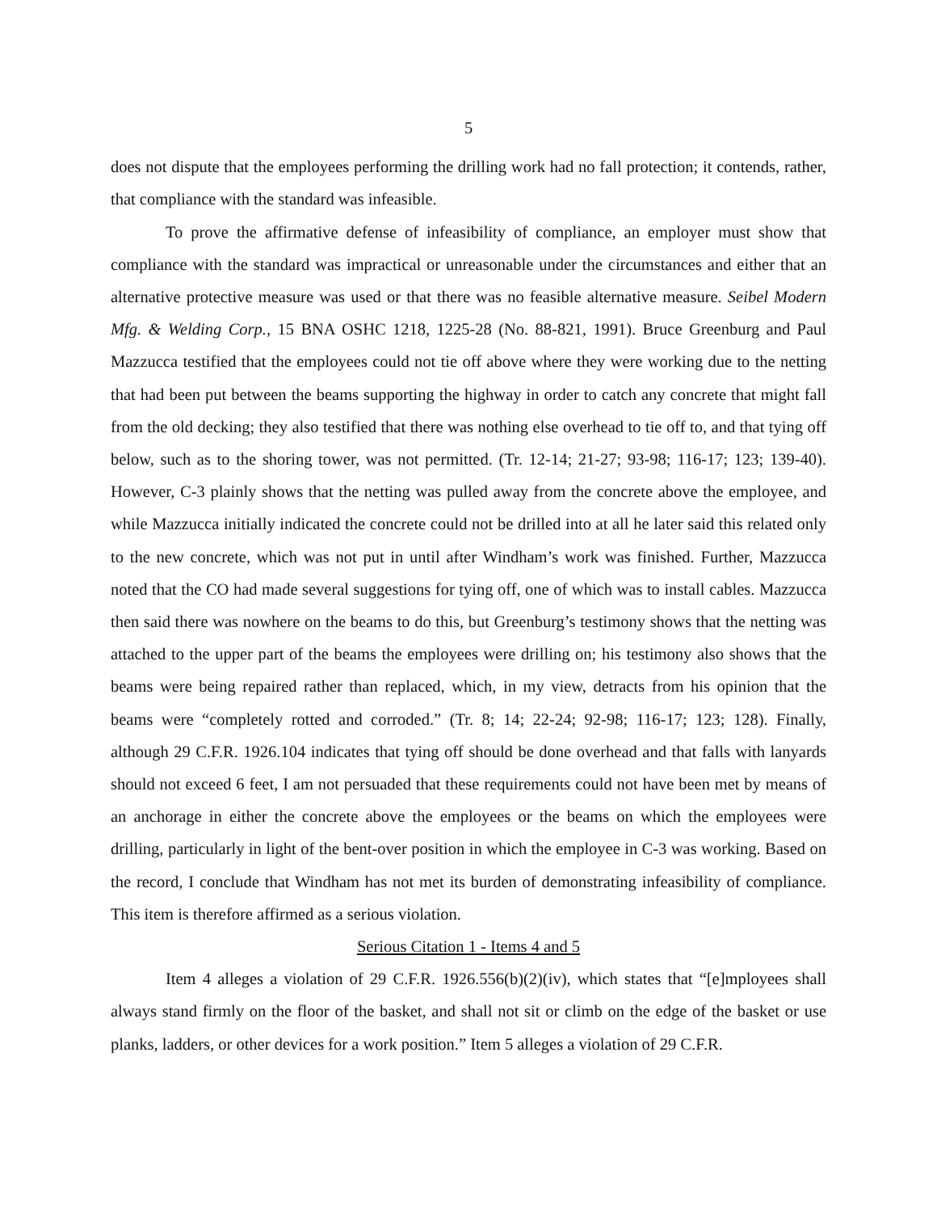5
does not dispute that the employees performing the drilling work had no fall protection; it contends, rather, that compliance with the standard was infeasible.
To prove the affirmative defense of infeasibility of compliance, an employer must show that compliance with the standard was impractical or unreasonable under the circumstances and either that an alternative protective measure was used or that there was no feasible alternative measure. Seibel Modern Mfg. & Welding Corp., 15 BNA OSHC 1218, 1225-28 (No. 88-821, 1991). Bruce Greenburg and Paul Mazzucca testified that the employees could not tie off above where they were working due to the netting that had been put between the beams supporting the highway in order to catch any concrete that might fall from the old decking; they also testified that there was nothing else overhead to tie off to, and that tying off below, such as to the shoring tower, was not permitted. (Tr. 12-14; 21-27; 93-98; 116-17; 123; 139-40). However, C-3 plainly shows that the netting was pulled away from the concrete above the employee, and while Mazzucca initially indicated the concrete could not be drilled into at all he later said this related only to the new concrete, which was not put in until after Windham’s work was finished. Further, Mazzucca noted that the CO had made several suggestions for tying off, one of which was to install cables. Mazzucca then said there was nowhere on the beams to do this, but Greenburg’s testimony shows that the netting was attached to the upper part of the beams the employees were drilling on; his testimony also shows that the beams were being repaired rather than replaced, which, in my view, detracts from his opinion that the beams were “completely rotted and corroded.” (Tr. 8; 14; 22-24; 92-98; 116-17; 123; 128). Finally, although 29 C.F.R. 1926.104 indicates that tying off should be done overhead and that falls with lanyards should not exceed 6 feet, I am not persuaded that these requirements could not have been met by means of an anchorage in either the concrete above the employees or the beams on which the employees were drilling, particularly in light of the bent-over position in which the employee in C-3 was working. Based on the record, I conclude that Windham has not met its burden of demonstrating infeasibility of compliance. This item is therefore affirmed as a serious violation.
Serious Citation 1 - Items 4 and 5
Item 4 alleges a violation of 29 C.F.R. 1926.556(b)(2)(iv), which states that “[e]mployees shall always stand firmly on the floor of the basket, and shall not sit or climb on the edge of the basket or use planks, ladders, or other devices for a work position.” Item 5 alleges a violation of 29 C.F.R.